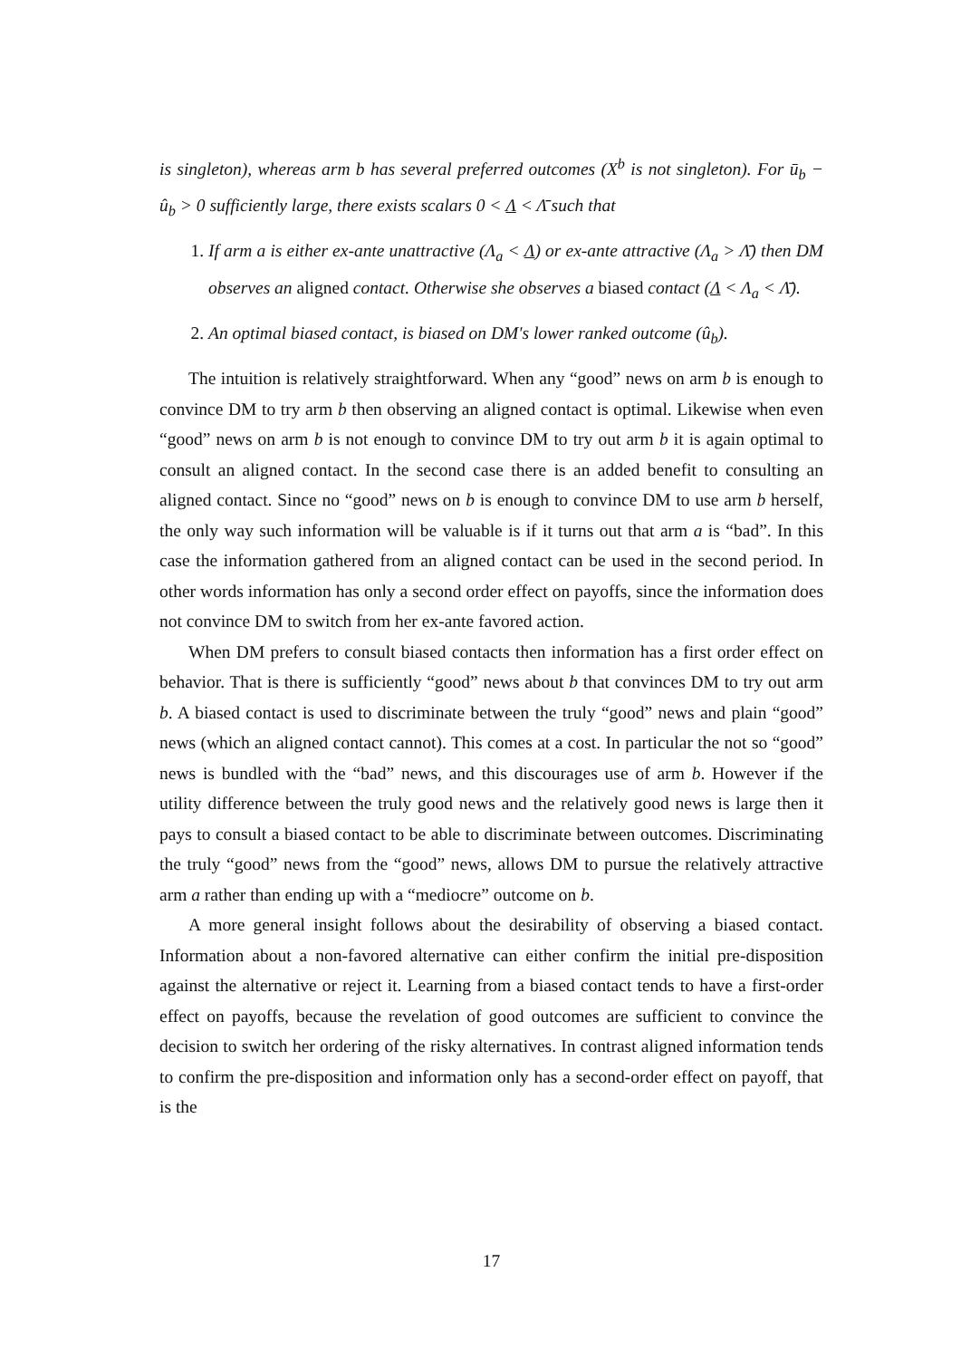is singleton), whereas arm b has several preferred outcomes (X<sup>b</sup> is not singleton). For ū<sub>b</sub> − û<sub>b</sub> > 0 sufficiently large, there exists scalars 0 < Λ < Λ̄ such that
1. If arm a is either ex-ante unattractive (Λ<sub>a</sub> < Λ) or ex-ante attractive (Λ<sub>a</sub> > Λ̄) then DM observes an aligned contact. Otherwise she observes a biased contact (Λ < Λ<sub>a</sub> < Λ̄).
2. An optimal biased contact, is biased on DM's lower ranked outcome (û<sub>b</sub>).
The intuition is relatively straightforward. When any “good” news on arm b is enough to convince DM to try arm b then observing an aligned contact is optimal. Likewise when even “good” news on arm b is not enough to convince DM to try out arm b it is again optimal to consult an aligned contact. In the second case there is an added benefit to consulting an aligned contact. Since no “good” news on b is enough to convince DM to use arm b herself, the only way such information will be valuable is if it turns out that arm a is “bad”. In this case the information gathered from an aligned contact can be used in the second period. In other words information has only a second order effect on payoffs, since the information does not convince DM to switch from her ex-ante favored action.
When DM prefers to consult biased contacts then information has a first order effect on behavior. That is there is sufficiently “good” news about b that convinces DM to try out arm b. A biased contact is used to discriminate between the truly “good” news and plain “good” news (which an aligned contact cannot). This comes at a cost. In particular the not so “good” news is bundled with the “bad” news, and this discourages use of arm b. However if the utility difference between the truly good news and the relatively good news is large then it pays to consult a biased contact to be able to discriminate between outcomes. Discriminating the truly “good” news from the “good” news, allows DM to pursue the relatively attractive arm a rather than ending up with a “mediocre” outcome on b.
A more general insight follows about the desirability of observing a biased contact. Information about a non-favored alternative can either confirm the initial pre-disposition against the alternative or reject it. Learning from a biased contact tends to have a first-order effect on payoffs, because the revelation of good outcomes are sufficient to convince the decision to switch her ordering of the risky alternatives. In contrast aligned information tends to confirm the pre-disposition and information only has a second-order effect on payoff, that is the
17